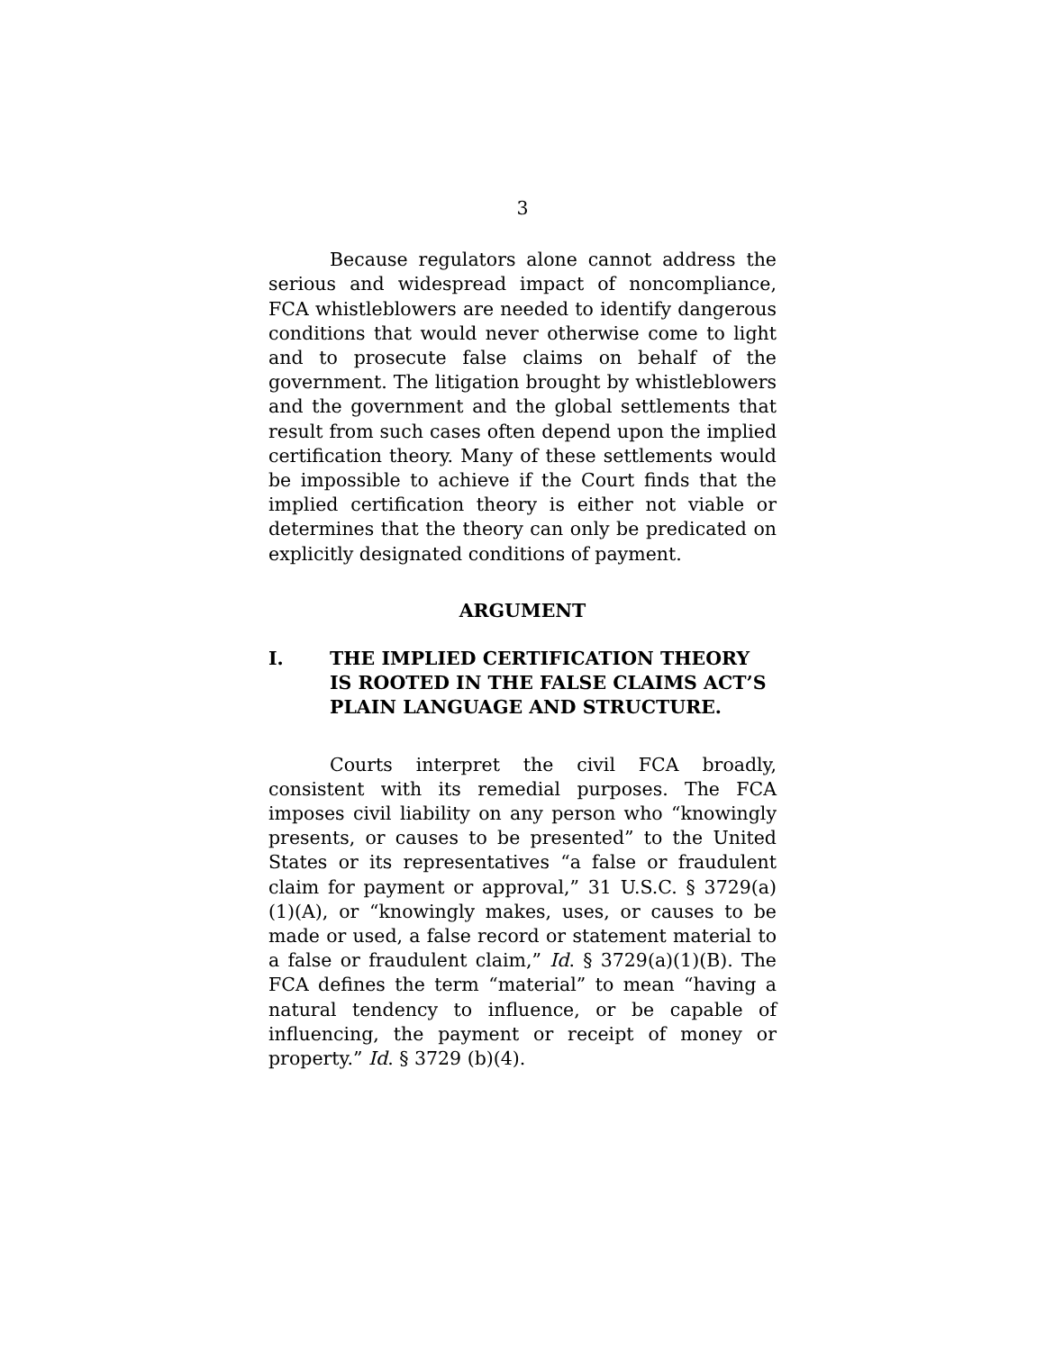3
Because regulators alone cannot address the serious and widespread impact of noncompliance, FCA whistleblowers are needed to identify dangerous conditions that would never otherwise come to light and to prosecute false claims on behalf of the government. The litigation brought by whistleblowers and the government and the global settlements that result from such cases often depend upon the implied certification theory. Many of these settlements would be impossible to achieve if the Court finds that the implied certification theory is either not viable or determines that the theory can only be predicated on explicitly designated conditions of payment.
ARGUMENT
I. THE IMPLIED CERTIFICATION THEORY IS ROOTED IN THE FALSE CLAIMS ACT’S PLAIN LANGUAGE AND STRUCTURE.
Courts interpret the civil FCA broadly, consistent with its remedial purposes. The FCA imposes civil liability on any person who “knowingly presents, or causes to be presented” to the United States or its representatives “a false or fraudulent claim for payment or approval,” 31 U.S.C. § 3729(a) (1)(A), or “knowingly makes, uses, or causes to be made or used, a false record or statement material to a false or fraudulent claim,” Id. § 3729(a)(1)(B). The FCA defines the term “material” to mean “having a natural tendency to influence, or be capable of influencing, the payment or receipt of money or property.” Id. § 3729 (b)(4).